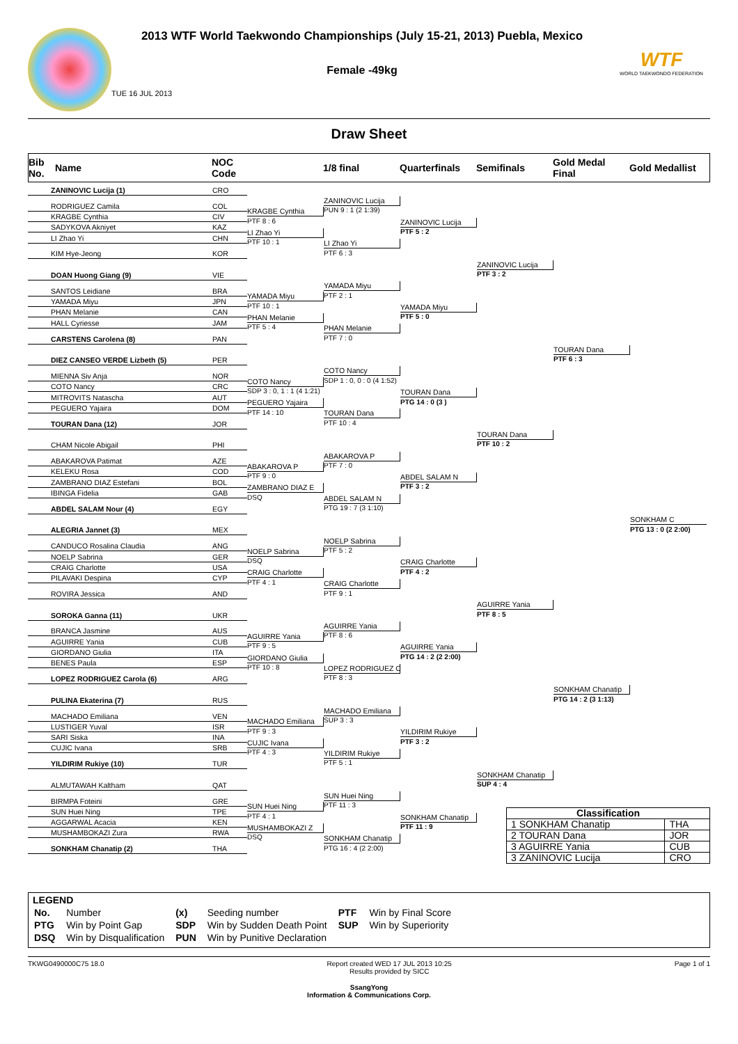2013 WTF World Taekwondo Championships (July 15-21, 2013) Puebla, Mexico
Female -49kg
TUE 16 JUL 2013
WTF
WORLD TAEKWONDO FEDERATION
Draw Sheet
Bib No.
Name
NOC Code
1/8 final
Quarterfinals
Semifinals
Gold Medal Final
Gold Medallist
ZANINOVIC Lucija (1)
CRO
ZANINOVIC Lucija
PUN 9 : 1 (2 1:39)
RODRIGUEZ Camila
COL
KRAGBE Cynthia
PTF 8 : 6
KRAGBE Cynthia
CIV
ZANINOVIC Lucija
PTF 5 : 2
SADYKOVA Akniyet
KAZ
LI Zhao Yi
PTF 10 : 1
LI Zhao Yi
CHN
LI Zhao Yi
PTF 6 : 3
KIM Hye-Jeong
KOR
ZANINOVIC Lucija
PTF 3 : 2
DOAN Huong Giang (9)
VIE
YAMADA Miyu
PTF 2 : 1
SANTOS Leidiane
BRA
YAMADA Miyu
PTF 10 : 1
YAMADA Miyu
JPN
YAMADA Miyu
PTF 5 : 0
PHAN Melanie
CAN
PHAN Melanie
PTF 5 : 4
HALL Cyriesse
JAM
PHAN Melanie
PTF 7 : 0
CARSTENS Carolena (8)
PAN
TOURAN Dana
PTF 6 : 3
DIEZ CANSEO VERDE Lizbeth (5)
PER
COTO Nancy
SDP 1 : 0, 0 : 0 (4 1:52)
MIENNA Siv Anja
NOR
COTO Nancy
SDP 3 : 0, 1 : 1 (4 1:21)
COTO Nancy
CRC
TOURAN Dana
PTG 14 : 0 (3 )
MITROVITS Natascha
AUT
PEGUERO Yajaira
PTF 14 : 10
PEGUERO Yajaira
DOM
TOURAN Dana
PTF 10 : 4
TOURAN Dana (12)
JOR
TOURAN Dana
PTF 10 : 2
CHAM Nicole Abigail
PHI
ABAKAROVA P
PTF 7 : 0
ABAKAROVA Patimat
AZE
ABAKAROVA P
PTF 9 : 0
KELEKU Rosa
COD
ABDEL SALAM N
PTF 3 : 2
ZAMBRANO DIAZ Estefani
BOL
ZAMBRANO DIAZ E
DSQ
IBINGA Fidelia
GAB
ABDEL SALAM N
PTG 19 : 7 (3 1:10)
ABDEL SALAM Nour (4)
EGY
SONKHAM C
PTG 13 : 0 (2 2:00)
ALEGRIA Jannet (3)
MEX
NOELP Sabrina
PTF 5 : 2
CANDUCO Rosalina Claudia
ANG
NOELP Sabrina
DSQ
NOELP Sabrina
GER
CRAIG Charlotte
PTF 4 : 2
CRAIG Charlotte
USA
CRAIG Charlotte
PTF 4 : 1
PILAVAKI Despina
CYP
CRAIG Charlotte
PTF 9 : 1
ROVIRA Jessica
AND
AGUIRRE Yania
PTF 8 : 5
SOROKA Ganna (11)
UKR
AGUIRRE Yania
PTF 8 : 6
BRANCA Jasmine
AUS
AGUIRRE Yania
PTF 9 : 5
AGUIRRE Yania
CUB
AGUIRRE Yania
PTG 14 : 2 (2 2:00)
GIORDANO Giulia
ITA
GIORDANO Giulia
PTF 10 : 8
BENES Paula
ESP
LOPEZ RODRIGUEZ C
PTF 8 : 3
LOPEZ RODRIGUEZ Carola (6)
ARG
SONKHAM Chanatip
PTG 14 : 2 (3 1:13)
PULINA Ekaterina (7)
RUS
MACHADO Emiliana
SUP 3 : 3
MACHADO Emiliana
VEN
MACHADO Emiliana
PTF 9 : 3
LUSTIGER Yuval
ISR
YILDIRIM Rukiye
PTF 3 : 2
SARI Siska
INA
CUJIC Ivana
PTF 4 : 3
CUJIC Ivana
SRB
YILDIRIM Rukiye
PTF 5 : 1
YILDIRIM Rukiye (10)
TUR
SONKHAM Chanatip
SUP 4 : 4
ALMUTAWAH Kaltham
QAT
SUN Huei Ning
PTF 11 : 3
BIRMPA Foteini
GRE
SUN Huei Ning
PTF 4 : 1
SUN Huei Ning
TPE
| Classification | |
| --- | --- |
| 1 SONKHAM Chanatip | THA |
| 2 TOURAN Dana | JOR |
| 3 AGUIRRE Yania | CUB |
| 3 ZANINOVIC Lucija | CRO |
SONKHAM Chanatip
PTF 11 : 9
AGGARWAL Acacia
KEN
MUSHAMBOKAZI Z
DSQ
MUSHAMBOKAZI Zura
RWA
SONKHAM Chanatip
PTG 16 : 4 (2 2:00)
SONKHAM Chanatip (2)
THA
LEGEND
| No. | Number | (x) | Seeding number | PTF | Win by Final Score |
| PTG | Win by Point Gap | SDP | Win by Sudden Death Point | SUP | Win by Superiority |
| DSQ | Win by Disqualification | PUN | Win by Punitive Declaration | | |
TKWG0490000C75 18.0 Report created WED 17 JUL 2013 10:25
Results provided by SICC Page 1 of 1
SsangYong
Information & Communications Corp.